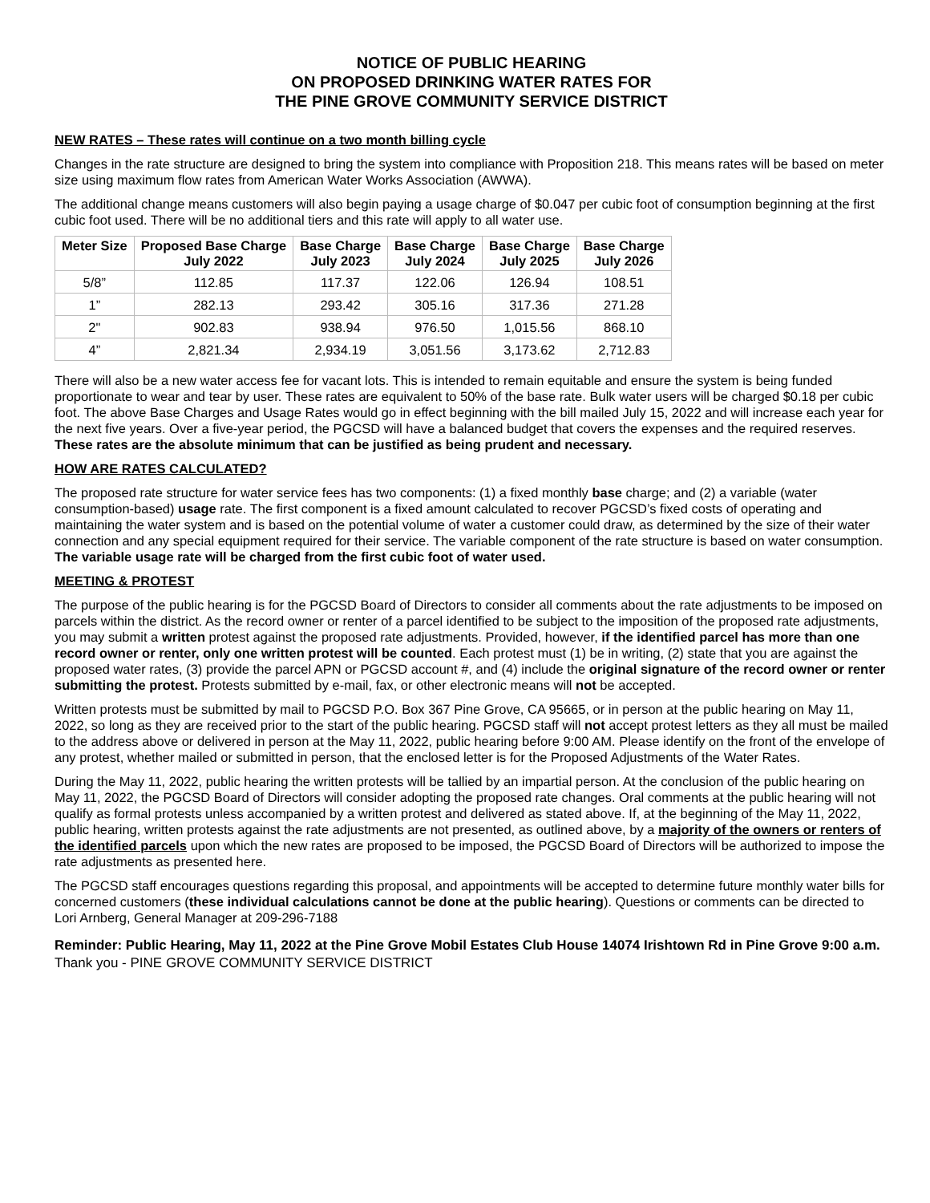NOTICE OF PUBLIC HEARING
ON PROPOSED DRINKING WATER RATES FOR
THE PINE GROVE COMMUNITY SERVICE DISTRICT
NEW RATES – These rates will continue on a two month billing cycle
Changes in the rate structure are designed to bring the system into compliance with Proposition 218. This means rates will be based on meter size using maximum flow rates from American Water Works Association (AWWA).
The additional change means customers will also begin paying a usage charge of $0.047 per cubic foot of consumption beginning at the first cubic foot used. There will be no additional tiers and this rate will apply to all water use.
| Meter Size | Proposed Base Charge July 2022 | Base Charge July 2023 | Base Charge July 2024 | Base Charge July 2025 | Base Charge July 2026 |
| --- | --- | --- | --- | --- | --- |
| 5/8” | 112.85 | 117.37 | 122.06 | 126.94 | 108.51 |
| 1” | 282.13 | 293.42 | 305.16 | 317.36 | 271.28 |
| 2" | 902.83 | 938.94 | 976.50 | 1,015.56 | 868.10 |
| 4” | 2,821.34 | 2,934.19 | 3,051.56 | 3,173.62 | 2,712.83 |
There will also be a new water access fee for vacant lots. This is intended to remain equitable and ensure the system is being funded proportionate to wear and tear by user. These rates are equivalent to 50% of the base rate. Bulk water users will be charged $0.18 per cubic foot. The above Base Charges and Usage Rates would go in effect beginning with the bill mailed July 15, 2022 and will increase each year for the next five years. Over a five-year period, the PGCSD will have a balanced budget that covers the expenses and the required reserves. These rates are the absolute minimum that can be justified as being prudent and necessary.
HOW ARE RATES CALCULATED?
The proposed rate structure for water service fees has two components: (1) a fixed monthly base charge; and (2) a variable (water consumption-based) usage rate. The first component is a fixed amount calculated to recover PGCSD’s fixed costs of operating and maintaining the water system and is based on the potential volume of water a customer could draw, as determined by the size of their water connection and any special equipment required for their service. The variable component of the rate structure is based on water consumption. The variable usage rate will be charged from the first cubic foot of water used.
MEETING & PROTEST
The purpose of the public hearing is for the PGCSD Board of Directors to consider all comments about the rate adjustments to be imposed on parcels within the district. As the record owner or renter of a parcel identified to be subject to the imposition of the proposed rate adjustments, you may submit a written protest against the proposed rate adjustments. Provided, however, if the identified parcel has more than one record owner or renter, only one written protest will be counted. Each protest must (1) be in writing, (2) state that you are against the proposed water rates, (3) provide the parcel APN or PGCSD account #, and (4) include the original signature of the record owner or renter submitting the protest. Protests submitted by e-mail, fax, or other electronic means will not be accepted.
Written protests must be submitted by mail to PGCSD P.O. Box 367 Pine Grove, CA 95665, or in person at the public hearing on May 11, 2022, so long as they are received prior to the start of the public hearing. PGCSD staff will not accept protest letters as they all must be mailed to the address above or delivered in person at the May 11, 2022, public hearing before 9:00 AM. Please identify on the front of the envelope of any protest, whether mailed or submitted in person, that the enclosed letter is for the Proposed Adjustments of the Water Rates.
During the May 11, 2022, public hearing the written protests will be tallied by an impartial person. At the conclusion of the public hearing on May 11, 2022, the PGCSD Board of Directors will consider adopting the proposed rate changes. Oral comments at the public hearing will not qualify as formal protests unless accompanied by a written protest and delivered as stated above. If, at the beginning of the May 11, 2022, public hearing, written protests against the rate adjustments are not presented, as outlined above, by a majority of the owners or renters of the identified parcels upon which the new rates are proposed to be imposed, the PGCSD Board of Directors will be authorized to impose the rate adjustments as presented here.
The PGCSD staff encourages questions regarding this proposal, and appointments will be accepted to determine future monthly water bills for concerned customers (these individual calculations cannot be done at the public hearing). Questions or comments can be directed to Lori Arnberg, General Manager at 209-296-7188
Reminder: Public Hearing, May 11, 2022 at the Pine Grove Mobil Estates Club House 14074 Irishtown Rd in Pine Grove 9:00 a.m. Thank you - PINE GROVE COMMUNITY SERVICE DISTRICT